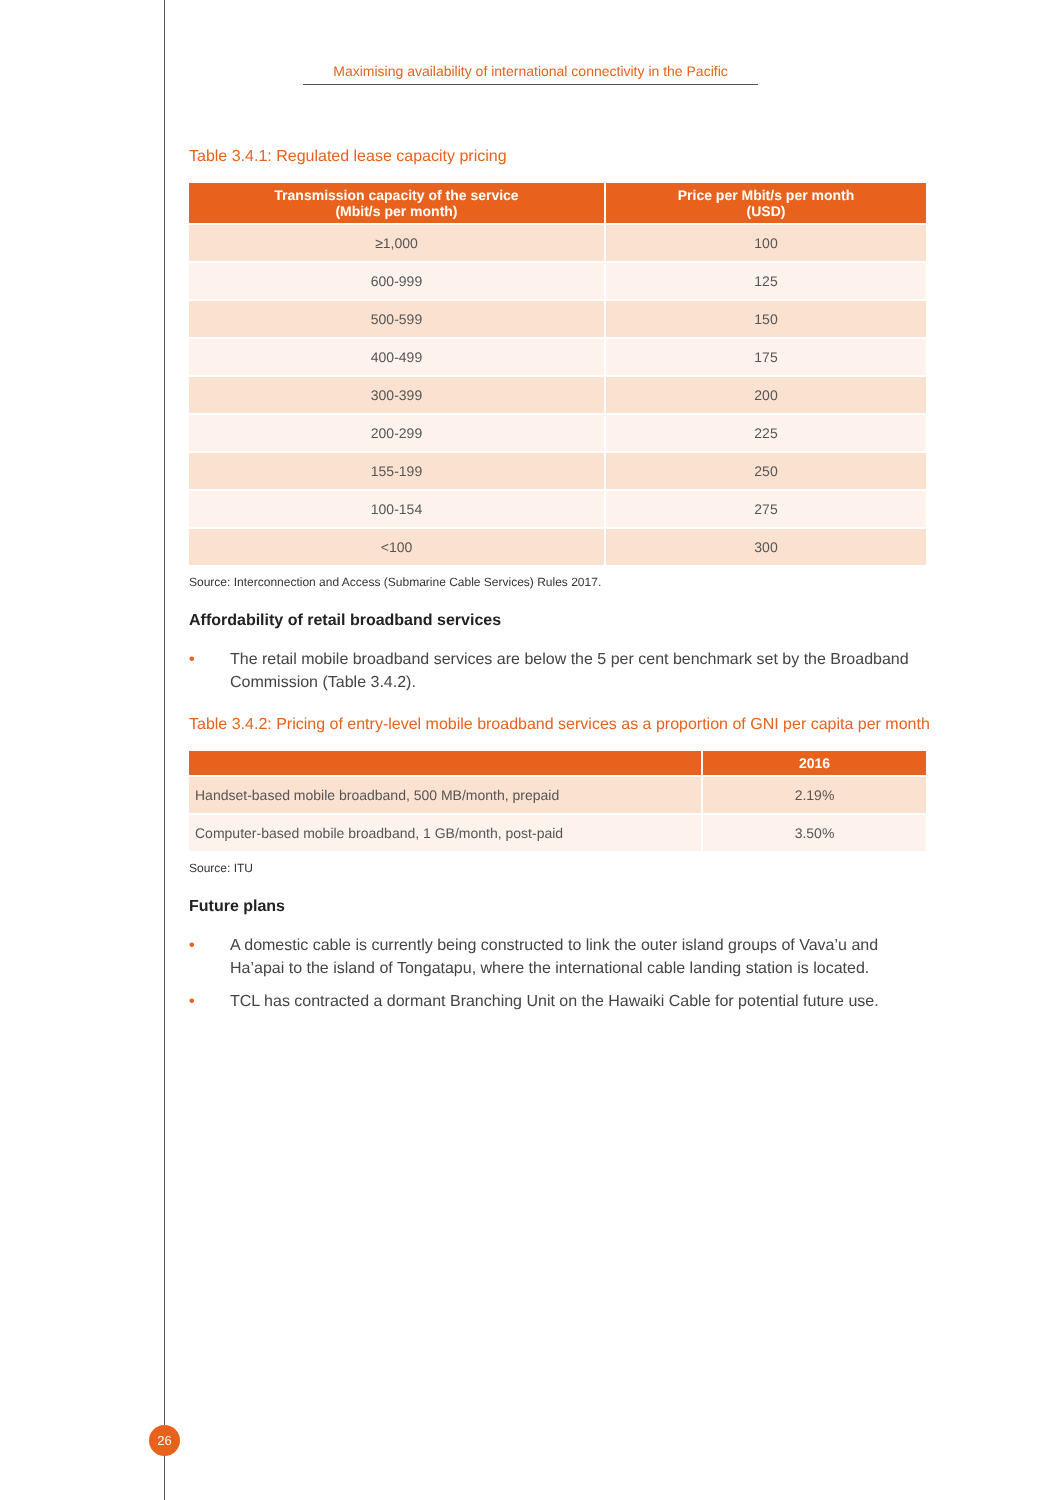Maximising availability of international connectivity in the Pacific
Table 3.4.1: Regulated lease capacity pricing
| Transmission capacity of the service (Mbit/s per month) | Price per Mbit/s per month (USD) |
| --- | --- |
| ≥1,000 | 100 |
| 600-999 | 125 |
| 500-599 | 150 |
| 400-499 | 175 |
| 300-399 | 200 |
| 200-299 | 225 |
| 155-199 | 250 |
| 100-154 | 275 |
| <100 | 300 |
Source: Interconnection and Access (Submarine Cable Services) Rules 2017.
Affordability of retail broadband services
• The retail mobile broadband services are below the 5 per cent benchmark set by the Broadband Commission (Table 3.4.2).
Table 3.4.2: Pricing of entry-level mobile broadband services as a proportion of GNI per capita per month
| | 2016 |
| --- | --- |
| Handset-based mobile broadband, 500 MB/month, prepaid | 2.19% |
| Computer-based mobile broadband, 1 GB/month, post-paid | 3.50% |
Source: ITU
Future plans
• A domestic cable is currently being constructed to link the outer island groups of Vava’u and Ha’apai to the island of Tongatapu, where the international cable landing station is located.
• TCL has contracted a dormant Branching Unit on the Hawaiki Cable for potential future use.
26